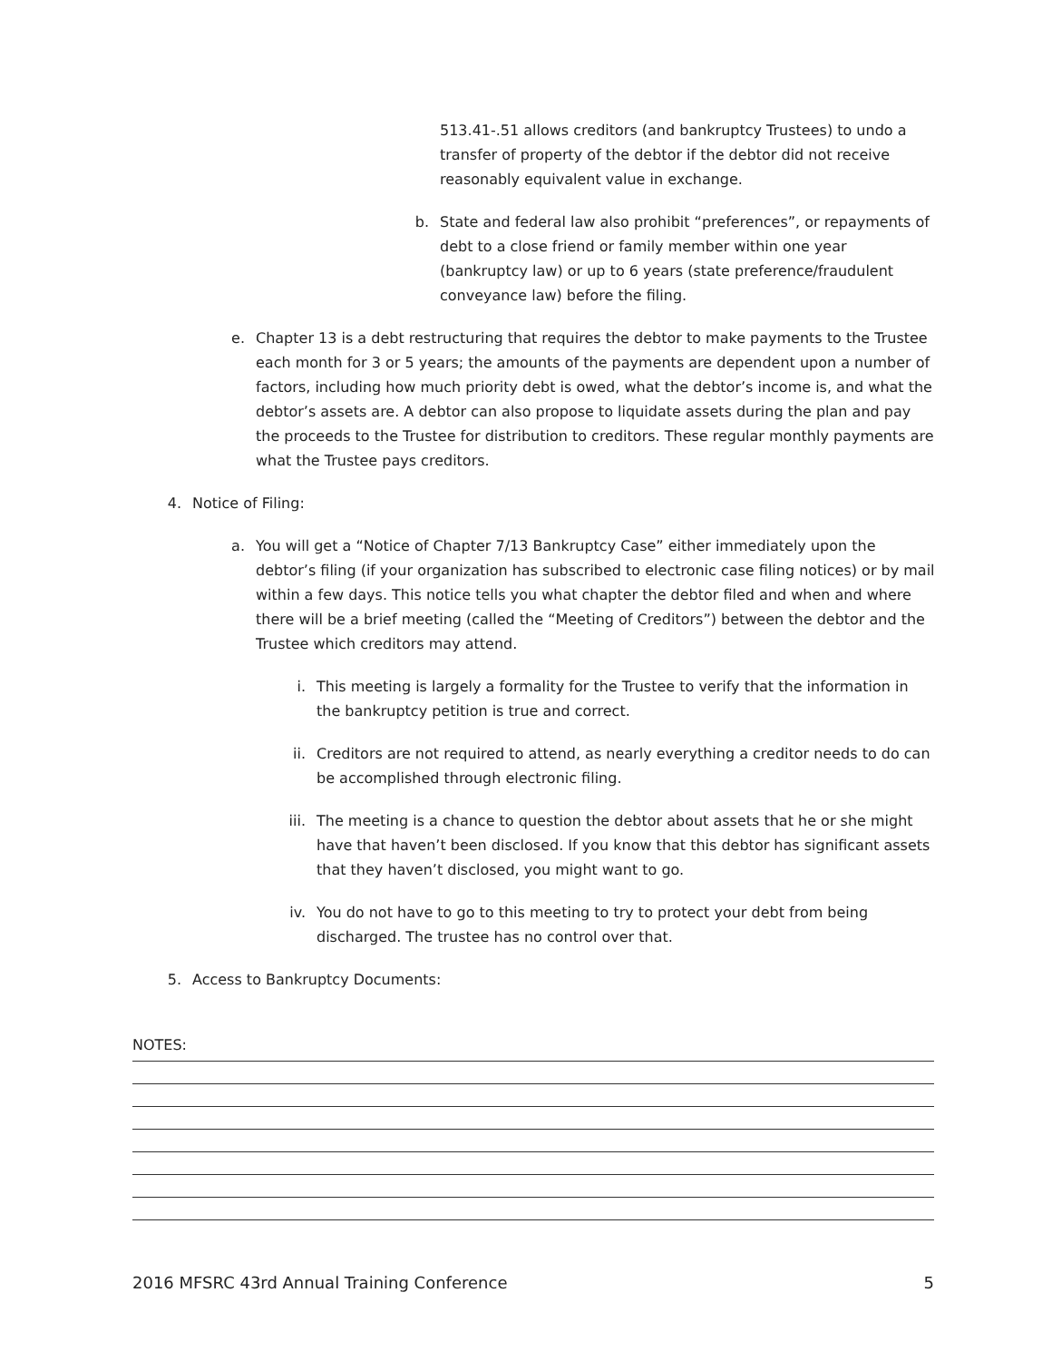513.41-.51 allows creditors (and bankruptcy Trustees) to undo a transfer of property of the debtor if the debtor did not receive reasonably equivalent value in exchange.
b. State and federal law also prohibit “preferences”, or repayments of debt to a close friend or family member within one year (bankruptcy law) or up to 6 years (state preference/fraudulent conveyance law) before the filing.
e. Chapter 13 is a debt restructuring that requires the debtor to make payments to the Trustee each month for 3 or 5 years; the amounts of the payments are dependent upon a number of factors, including how much priority debt is owed, what the debtor’s income is, and what the debtor’s assets are. A debtor can also propose to liquidate assets during the plan and pay the proceeds to the Trustee for distribution to creditors. These regular monthly payments are what the Trustee pays creditors.
4. Notice of Filing:
a. You will get a “Notice of Chapter 7/13 Bankruptcy Case” either immediately upon the debtor’s filing (if your organization has subscribed to electronic case filing notices) or by mail within a few days. This notice tells you what chapter the debtor filed and when and where there will be a brief meeting (called the “Meeting of Creditors”) between the debtor and the Trustee which creditors may attend.
i. This meeting is largely a formality for the Trustee to verify that the information in the bankruptcy petition is true and correct.
ii. Creditors are not required to attend, as nearly everything a creditor needs to do can be accomplished through electronic filing.
iii.
The meeting is a chance to question the debtor about assets that he or she might have that haven’t been disclosed. If you know that this debtor has significant assets that they haven’t disclosed, you might want to go.
iv. You do not have to go to this meeting to try to protect your debt from being discharged. The trustee has no control over that.
5. Access to Bankruptcy Documents:
NOTES:
2016 MFSRC 43rd Annual Training Conference 5